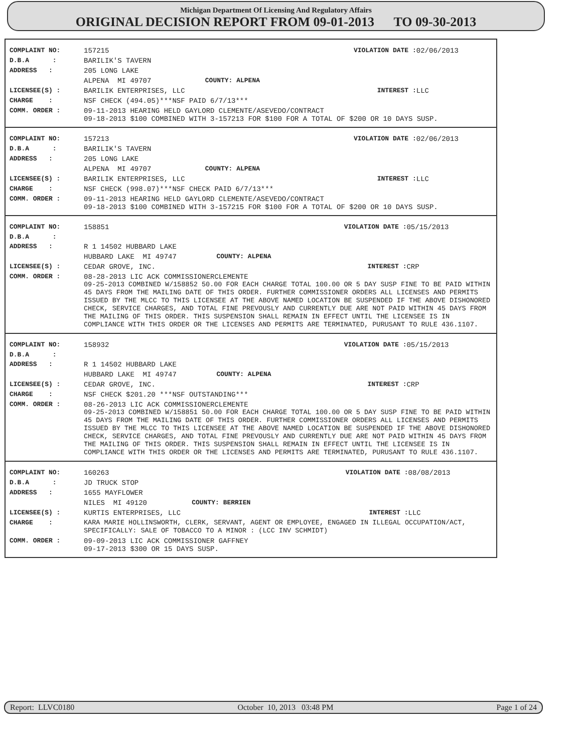Michigan Department Of Licensing And Regulatory Affairs
ORIGINAL DECISION REPORT FROM 09-01-2013 TO 09-30-2013
| COMPLAINT NO: | 157215 | | VIOLATION DATE : | 02/06/2013 |
| D.B.A : | BARILIK'S TAVERN | | | |
| ADDRESS : | 205 LONG LAKE | | | |
| | ALPENA MI 49707 | COUNTY: ALPENA | | |
| LICENSEE(S) : | BARILIK ENTERPRISES, LLC | | INTEREST : | LLC |
| CHARGE : | NSF CHECK (494.05)***NSF PAID 6/7/13*** | | | |
| COMM. ORDER : | 09-11-2013 HEARING HELD GAYLORD CLEMENTE/ASEVEDO/CONTRACT 09-18-2013 $100 COMBINED WITH 3-157213 FOR $100 FOR A TOTAL OF $200 OR 10 DAYS SUSP. | | | |
| COMPLAINT NO: | 157213 | | VIOLATION DATE : | 02/06/2013 |
| D.B.A : | BARILIK'S TAVERN | | | |
| ADDRESS : | 205 LONG LAKE | | | |
| | ALPENA MI 49707 | COUNTY: ALPENA | | |
| LICENSEE(S) : | BARILIK ENTERPRISES, LLC | | INTEREST : | LLC |
| CHARGE : | NSF CHECK (998.07)***NSF CHECK PAID 6/7/13*** | | | |
| COMM. ORDER : | 09-11-2013 HEARING HELD GAYLORD CLEMENTE/ASEVEDO/CONTRACT 09-18-2013 $100 COMBINED WITH 3-157215 FOR $100 FOR A TOTAL OF $200 OR 10 DAYS SUSP. | | | |
| COMPLAINT NO: | 158851 | | VIOLATION DATE : | 05/15/2013 |
| D.B.A : | | | | |
| ADDRESS : | R 1 14502 HUBBARD LAKE | | | |
| | HUBBARD LAKE MI 49747 | COUNTY: ALPENA | | |
| LICENSEE(S) : | CEDAR GROVE, INC. | | INTEREST : | CRP |
| COMM. ORDER : | 08-28-2013 LIC ACK COMMISSIONERCLEMENTE 09-25-2013 COMBINED W/158852 50.00 FOR EACH CHARGE TOTAL 100.00 OR 5 DAY SUSP FINE TO BE PAID WITHIN 45 DAYS FROM THE MAILING DATE OF THIS ORDER. FURTHER COMMISSIONER ORDERS ALL LICENSES AND PERMITS ISSUED BY THE MLCC TO THIS LICENSEE AT THE ABOVE NAMED LOCATION BE SUSPENDED IF THE ABOVE DISHONORED CHECK, SERVICE CHARGES, AND TOTAL FINE PREVOUSLY AND CURRENTLY DUE ARE NOT PAID WITHIN 45 DAYS FROM THE MAILING OF THIS ORDER. THIS SUSPENSION SHALL REMAIN IN EFFECT UNTIL THE LICENSEE IS IN COMPLIANCE WITH THIS ORDER OR THE LICENSES AND PERMITS ARE TERMINATED, PURUSANT TO RULE 436.1107. | | | |
| COMPLAINT NO: | 158932 | | VIOLATION DATE : | 05/15/2013 |
| D.B.A : | | | | |
| ADDRESS : | R 1 14502 HUBBARD LAKE | | | |
| | HUBBARD LAKE MI 49747 | COUNTY: ALPENA | | |
| LICENSEE(S) : | CEDAR GROVE, INC. | | INTEREST : | CRP |
| CHARGE : | NSF CHECK $201.20 ***NSF OUTSTANDING*** | | | |
| COMM. ORDER : | 08-26-2013 LIC ACK COMMISSIONERCLEMENTE 09-25-2013 COMBINED W/158851 50.00 FOR EACH CHARGE TOTAL 100.00 OR 5 DAY SUSP FINE TO BE PAID WITHIN 45 DAYS FROM THE MAILING DATE OF THIS ORDER. FURTHER COMMISSIONER ORDERS ALL LICENSES AND PERMITS ISSUED BY THE MLCC TO THIS LICENSEE AT THE ABOVE NAMED LOCATION BE SUSPENDED IF THE ABOVE DISHONORED CHECK, SERVICE CHARGES, AND TOTAL FINE PREVOUSLY AND CURRENTLY DUE ARE NOT PAID WITHIN 45 DAYS FROM THE MAILING OF THIS ORDER. THIS SUSPENSION SHALL REMAIN IN EFFECT UNTIL THE LICENSEE IS IN COMPLIANCE WITH THIS ORDER OR THE LICENSES AND PERMITS ARE TERMINATED, PURUSANT TO RULE 436.1107. | | | |
| COMPLAINT NO: | 160263 | | VIOLATION DATE : | 08/08/2013 |
| D.B.A : | JD TRUCK STOP | | | |
| ADDRESS : | 1655 MAYFLOWER | | | |
| | NILES MI 49120 | COUNTY: BERRIEN | | |
| LICENSEE(S) : | KURTIS ENTERPRISES, LLC | | INTEREST : | LLC |
| CHARGE : | KARA MARIE HOLLINSWORTH, CLERK, SERVANT, AGENT OR EMPLOYEE, ENGAGED IN ILLEGAL OCCUPATION/ACT, SPECIFICALLY: SALE OF TOBACCO TO A MINOR : (LCC INV SCHMIDT) | | | |
| COMM. ORDER : | 09-09-2013 LIC ACK COMMISSIONER GAFFNEY 09-17-2013 $300 OR 15 DAYS SUSP. | | | |
Report: LLVC0180 October 10, 2013 03:48 PM Page 1 of 24